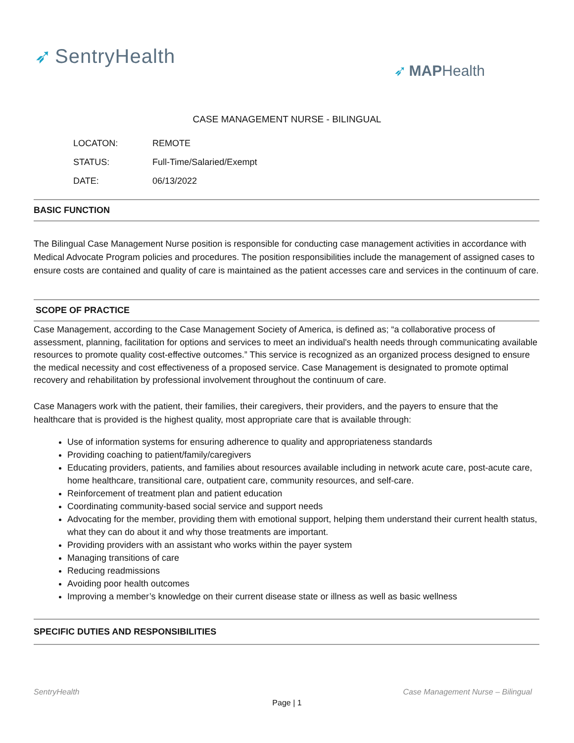➶ SentryHealth
➶ MAPHealth
CASE MANAGEMENT NURSE - BILINGUAL
| LOCATON: | REMOTE |
| STATUS: | Full-Time/Salaried/Exempt |
| DATE: | 06/13/2022 |
BASIC FUNCTION
The Bilingual Case Management Nurse position is responsible for conducting case management activities in accordance with Medical Advocate Program policies and procedures. The position responsibilities include the management of assigned cases to ensure costs are contained and quality of care is maintained as the patient accesses care and services in the continuum of care.
SCOPE OF PRACTICE
Case Management, according to the Case Management Society of America, is defined as; “a collaborative process of assessment, planning, facilitation for options and services to meet an individual's health needs through communicating available resources to promote quality cost-effective outcomes.” This service is recognized as an organized process designed to ensure the medical necessity and cost effectiveness of a proposed service. Case Management is designated to promote optimal recovery and rehabilitation by professional involvement throughout the continuum of care.
Case Managers work with the patient, their families, their caregivers, their providers, and the payers to ensure that the healthcare that is provided is the highest quality, most appropriate care that is available through:
Use of information systems for ensuring adherence to quality and appropriateness standards
Providing coaching to patient/family/caregivers
Educating providers, patients, and families about resources available including in network acute care, post-acute care, home healthcare, transitional care, outpatient care, community resources, and self-care.
Reinforcement of treatment plan and patient education
Coordinating community-based social service and support needs
Advocating for the member, providing them with emotional support, helping them understand their current health status, what they can do about it and why those treatments are important.
Providing providers with an assistant who works within the payer system
Managing transitions of care
Reducing readmissions
Avoiding poor health outcomes
Improving a member’s knowledge on their current disease state or illness as well as basic wellness
SPECIFIC DUTIES AND RESPONSIBILITIES
SentryHealth Case Management Nurse – Bilingual
Page | 1